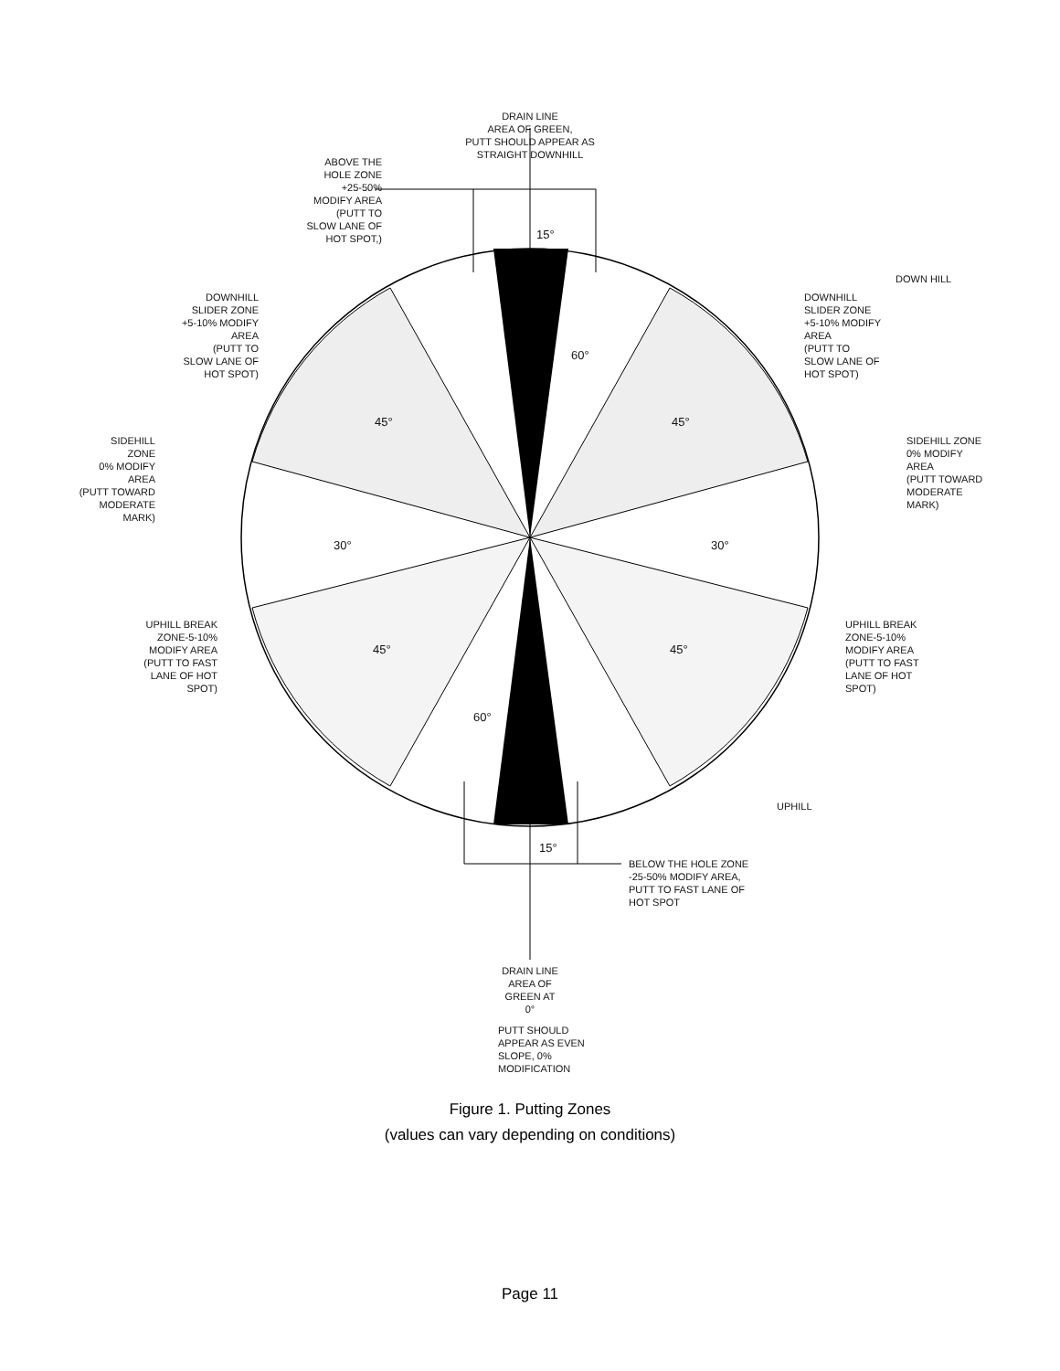DRAIN LINE
AREA OF GREEN,
PUTT SHOULD APPEAR AS
STRAIGHT DOWNHILL
ABOVE THE
HOLE ZONE
+25-50%
MODIFY AREA
(PUTT TO
SLOW LANE OF
HOT SPOT,)
15°
DOWN HILL
DOWNHILL
SLIDER ZONE
+5-10% MODIFY
AREA
(PUTT TO
SLOW LANE OF
HOT SPOT)
DOWNHILL
SLIDER ZONE
+5-10% MODIFY
AREA
(PUTT TO
SLOW LANE OF
HOT SPOT)
60°
45° 45°
SIDEHILL
ZONE
0% MODIFY
AREA
(PUTT TOWARD
MODERATE
MARK)
SIDEHILL ZONE
0% MODIFY
AREA
(PUTT TOWARD
MODERATE
MARK)
30° 30°
UPHILL BREAK
ZONE-5-10%
MODIFY AREA
(PUTT TO FAST
LANE OF HOT
SPOT)
UPHILL BREAK
ZONE-5-10%
MODIFY AREA
(PUTT TO FAST
LANE OF HOT
SPOT)
45° 45°
60°
UPHILL
15°
BELOW THE HOLE ZONE
-25-50% MODIFY AREA,
PUTT TO FAST LANE OF
HOT SPOT
DRAIN LINE
AREA OF
GREEN AT
0°
PUTT SHOULD
APPEAR AS EVEN
SLOPE, 0%
MODIFICATION
Figure 1. Putting Zones
(values can vary depending on conditions)
Page 11